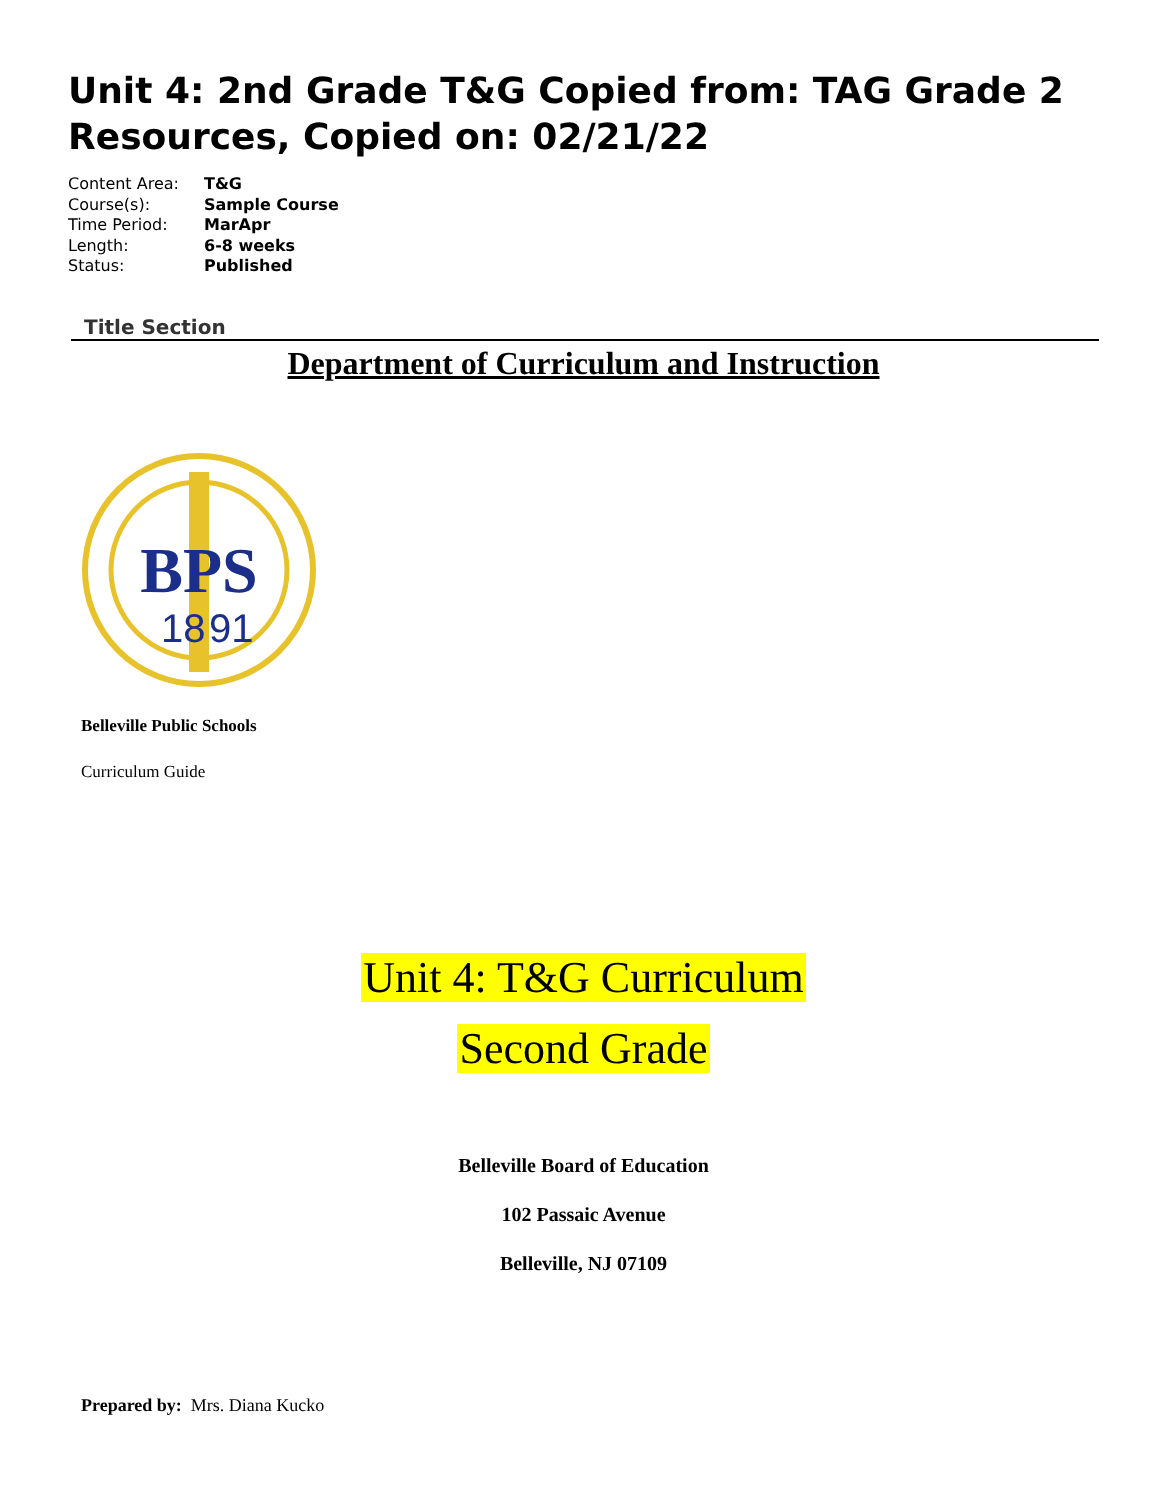Unit 4: 2nd Grade T&G Copied from: TAG Grade 2 Resources, Copied on: 02/21/22
Content Area: T&G
Course(s): Sample Course
Time Period: MarApr
Length: 6-8 weeks
Status: Published
Title Section
Department of Curriculum and Instruction
BPS
18
91
Belleville Public Schools
Curriculum Guide
Unit 4: T&G Curriculum
Second Grade
Belleville Board of Education
102 Passaic Avenue
Belleville, NJ 07109
Prepared by: Mrs. Diana Kucko